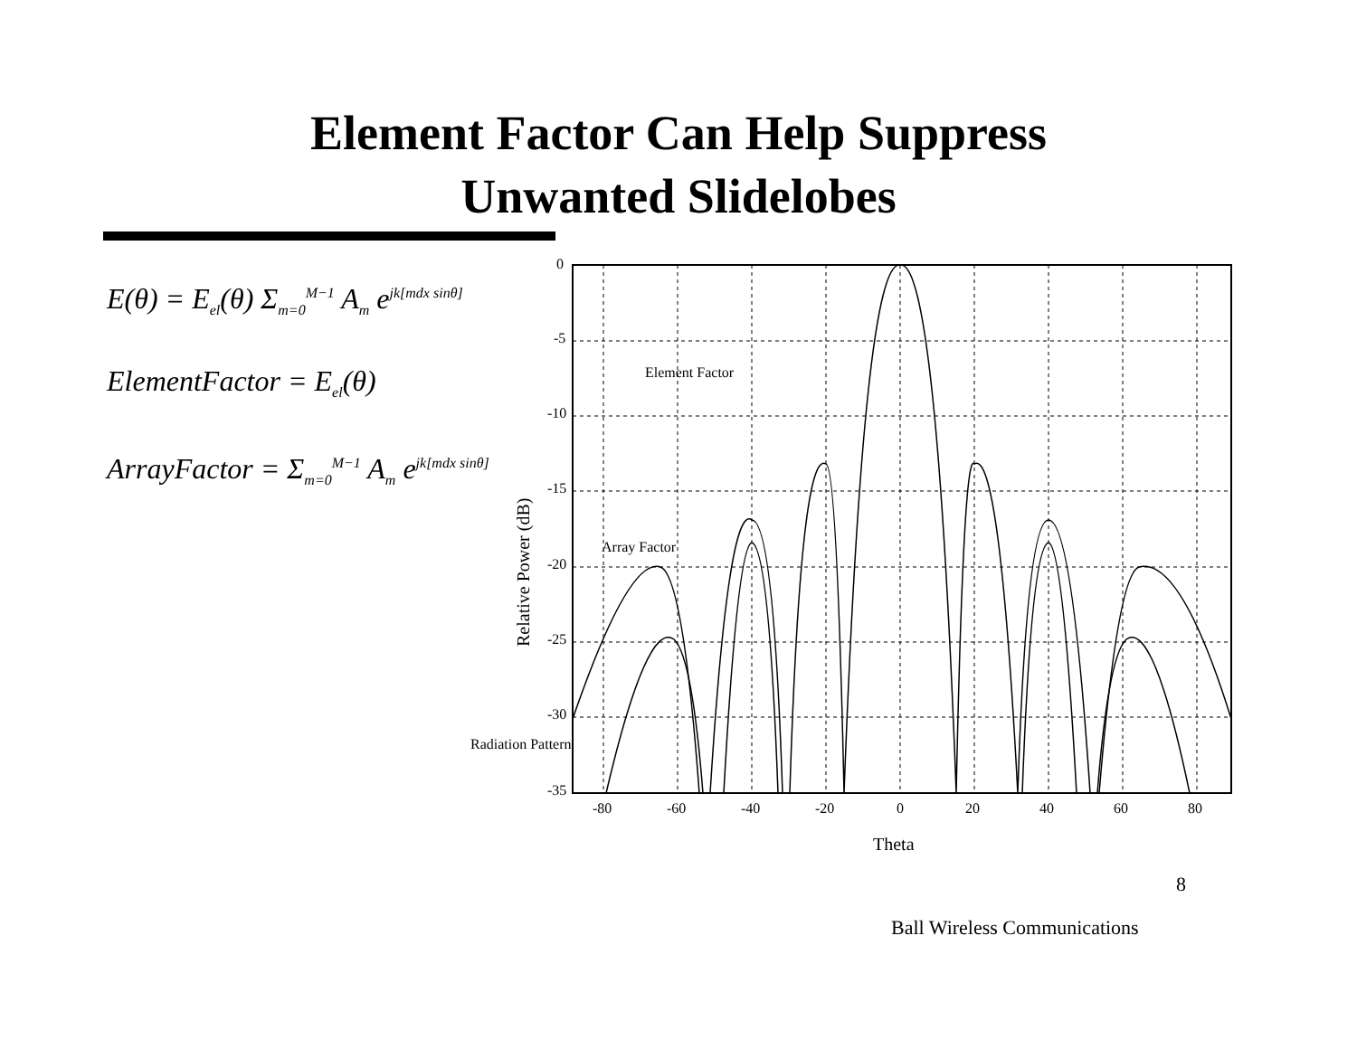Element Factor Can Help Suppress
Unwanted Slidelobes
E(θ) = E<sub>el</sub>(θ) Σ<sub>m=0</sub><sup>M−1</sup> A<sub>m</sub> e<sup>jk[mdx sinθ]</sup>
ElementFactor = E<sub>el</sub>(θ)
ArrayFactor = Σ<sub>m=0</sub><sup>M−1</sup> A<sub>m</sub> e<sup>jk[mdx sinθ]</sup>
0
-5
-10
-15
-20
-25
-30
-35
-80
-60
-40
-20
0
20
40
60
80
Theta
Element Factor
Array Factor
Radiation Pattern
Relative Power (dB)
8
Ball Wireless Communications